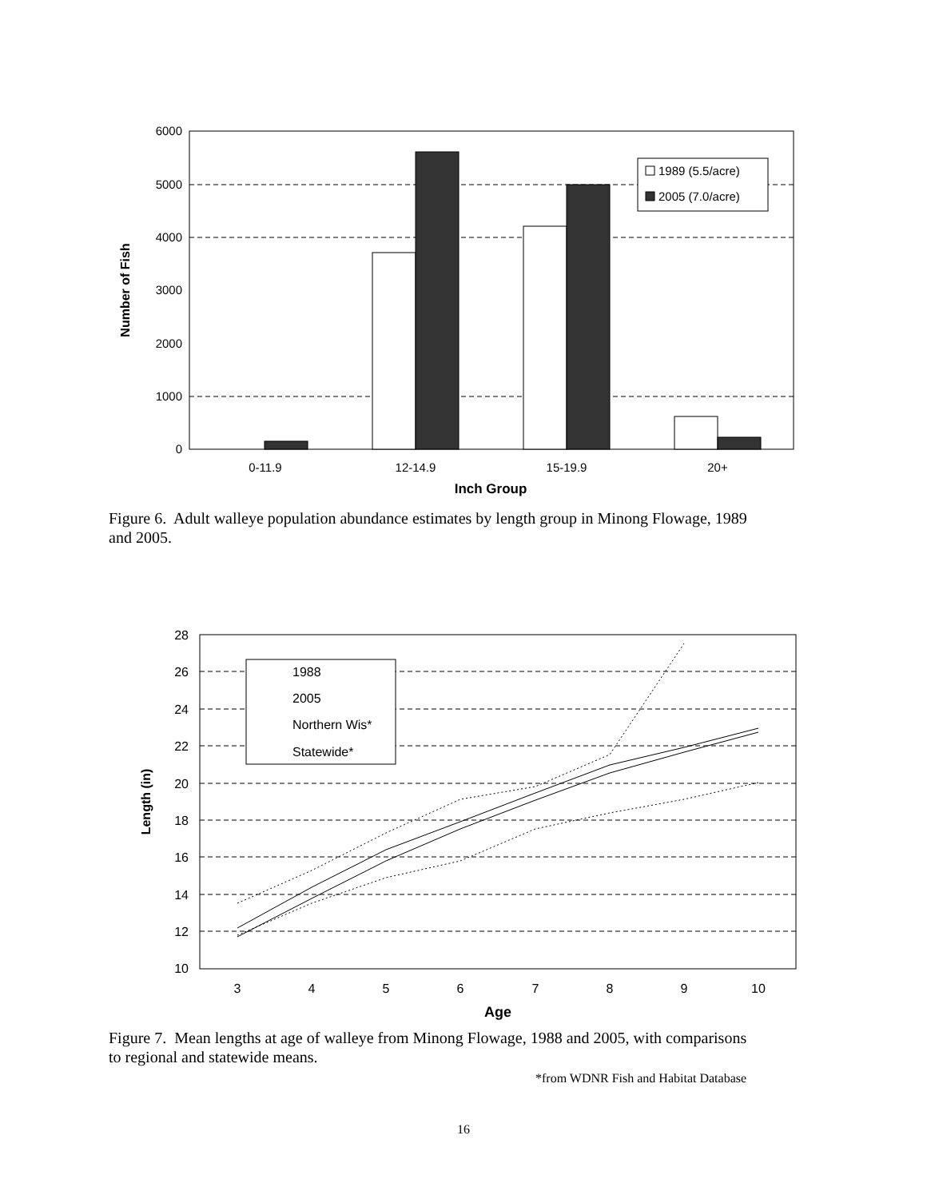6000
5000
4000
3000
2000
1000
0
0-11.9
12-14.9
15-19.9
20+
Inch Group
Number of Fish
1989 (5.5/acre)
2005 (7.0/acre)
Figure 6. Adult walleye population abundance estimates by length group in Minong Flowage, 1989 and 2005.
28
26
24
22
20
18
16
14
12
10
3
4
5
6
7
8
9
10
Age
Length (in)
1988
2005
Northern Wis*
Statewide*
Figure 7. Mean lengths at age of walleye from Minong Flowage, 1988 and 2005, with comparisons to regional and statewide means.
*from WDNR Fish and Habitat Database
16